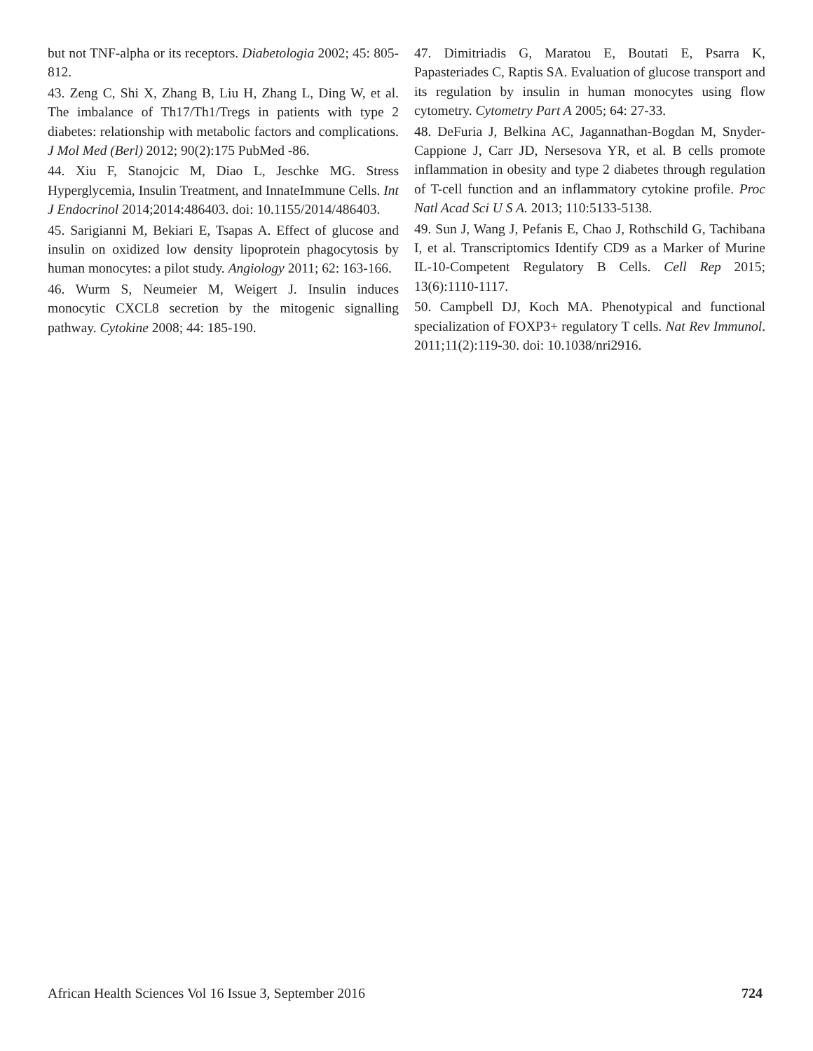but not TNF-alpha or its receptors. Diabetologia 2002; 45: 805-812.
43. Zeng C, Shi X, Zhang B, Liu H, Zhang L, Ding W, et al. The imbalance of Th17/Th1/Tregs in patients with type 2 diabetes: relationship with metabolic factors and complications. J Mol Med (Berl) 2012; 90(2):175 PubMed -86.
44. Xiu F, Stanojcic M, Diao L, Jeschke MG. Stress Hyperglycemia, Insulin Treatment, and InnateImmune Cells. Int J Endocrinol 2014;2014:486403. doi: 10.1155/2014/486403.
45. Sarigianni M, Bekiari E, Tsapas A. Effect of glucose and insulin on oxidized low density lipoprotein phagocytosis by human monocytes: a pilot study. Angiology 2011; 62: 163-166.
46. Wurm S, Neumeier M, Weigert J. Insulin induces monocytic CXCL8 secretion by the mitogenic signalling pathway. Cytokine 2008; 44: 185-190.
47. Dimitriadis G, Maratou E, Boutati E, Psarra K, Papasteriades C, Raptis SA. Evaluation of glucose transport and its regulation by insulin in human monocytes using flow cytometry. Cytometry Part A 2005; 64: 27-33.
48. DeFuria J, Belkina AC, Jagannathan-Bogdan M, Snyder-Cappione J, Carr JD, Nersesova YR, et al. B cells promote inflammation in obesity and type 2 diabetes through regulation of T-cell function and an inflammatory cytokine profile. Proc Natl Acad Sci U S A. 2013; 110:5133-5138.
49. Sun J, Wang J, Pefanis E, Chao J, Rothschild G, Tachibana I, et al. Transcriptomics Identify CD9 as a Marker of Murine IL-10-Competent Regulatory B Cells. Cell Rep 2015; 13(6):1110-1117.
50. Campbell DJ, Koch MA. Phenotypical and functional specialization of FOXP3+ regulatory T cells. Nat Rev Immunol. 2011;11(2):119-30. doi: 10.1038/nri2916.
African Health Sciences Vol 16 Issue 3, September 2016 724